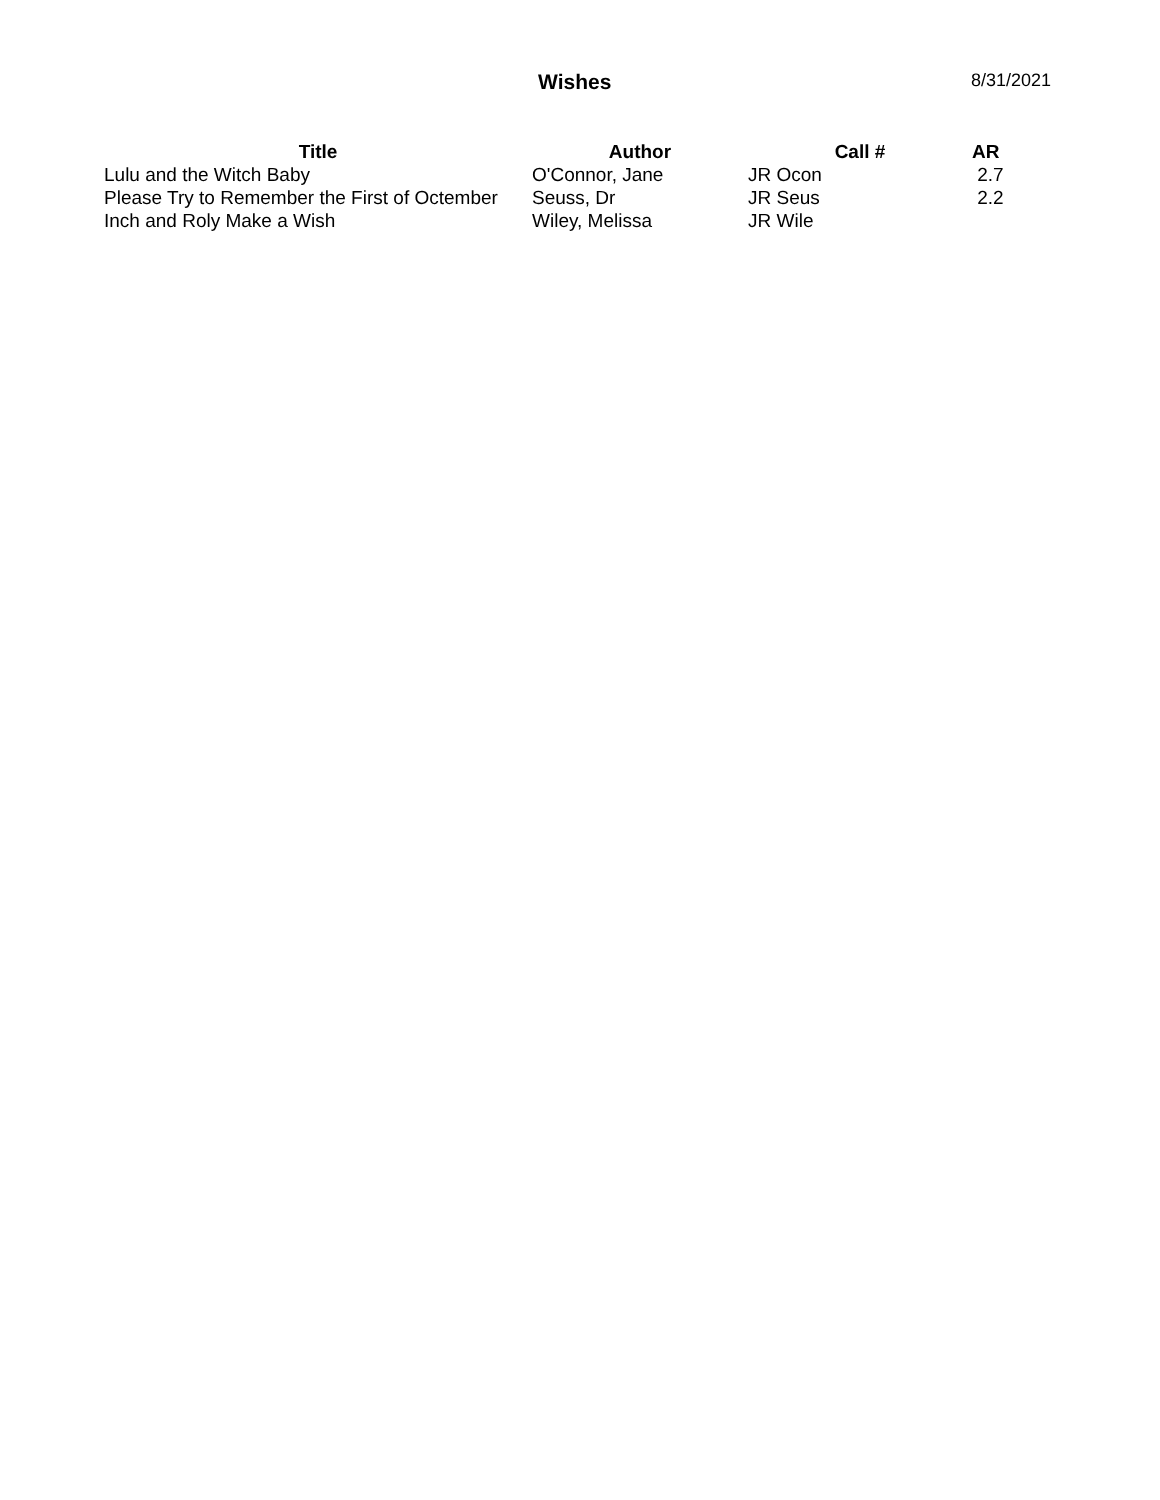Wishes 8/31/2021
| Title | Author | Call # | AR |
| --- | --- | --- | --- |
| Lulu and the Witch Baby | O'Connor, Jane | JR Ocon | 2.7 |
| Please Try to Remember the First of Octember | Seuss, Dr | JR Seus | 2.2 |
| Inch and Roly Make a Wish | Wiley, Melissa | JR Wile | |